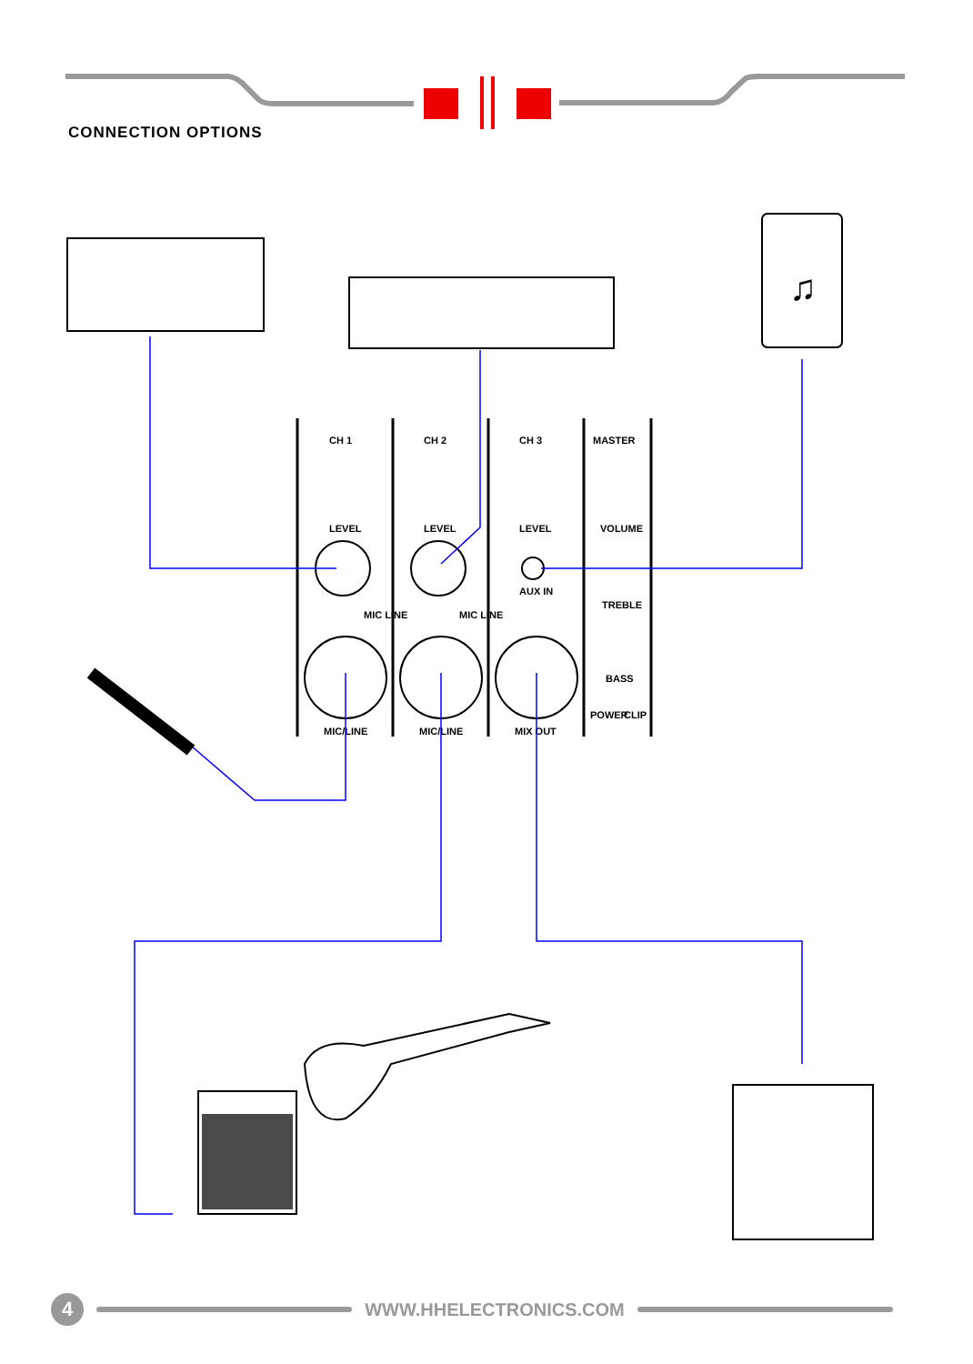CONNECTION OPTIONS
♫
CH 1
CH 2
CH 3
MASTER
LEVEL
LEVEL
LEVEL
VOLUME
AUX IN
TREBLE
BASS
MIC LINE
MIC LINE
POWER
CLIP
MIC/LINE
MIC/LINE
MIX OUT
4
WWW.HHELECTRONICS.COM